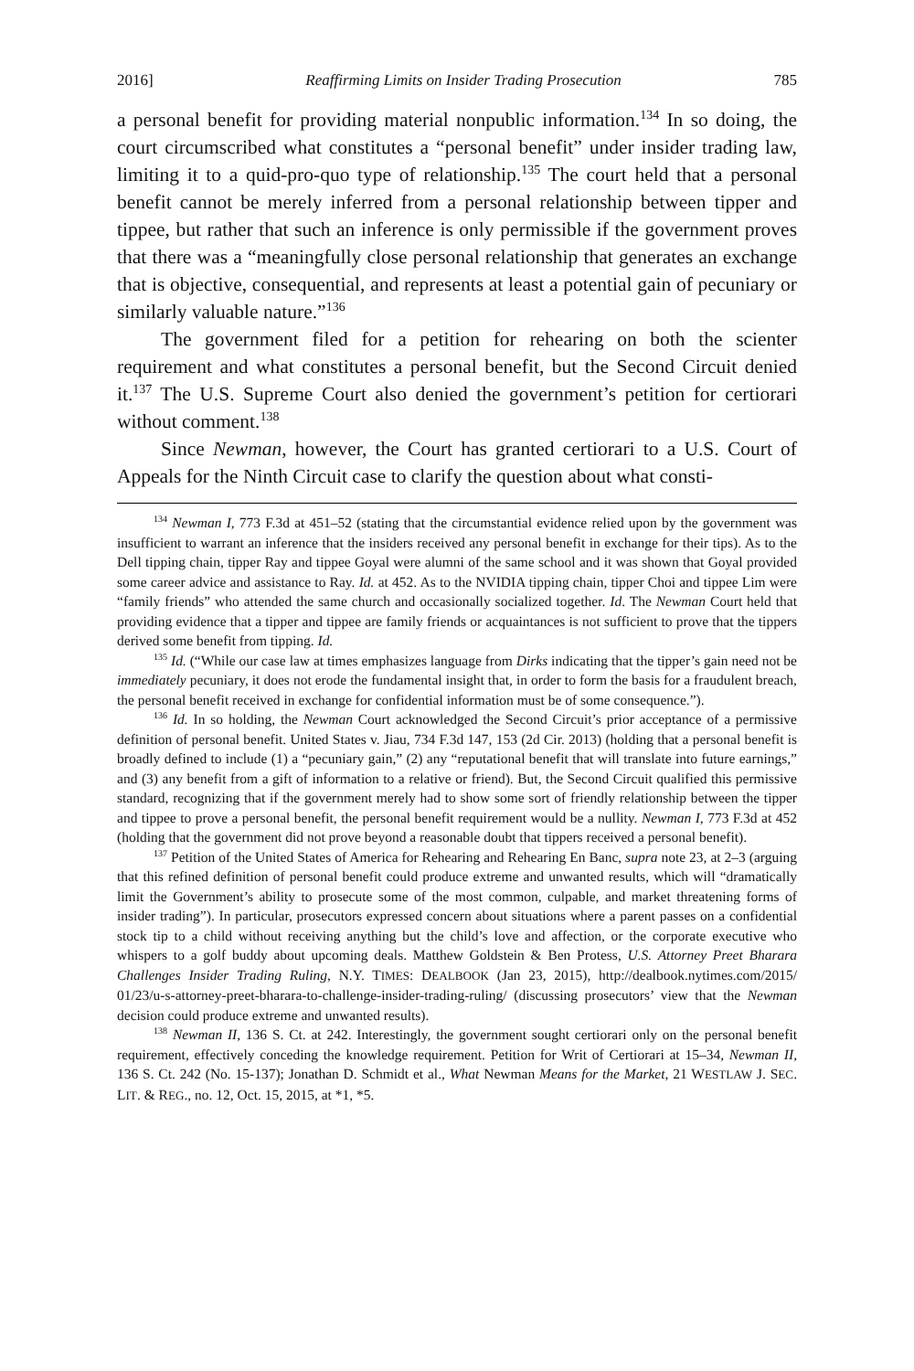2016] Reaffirming Limits on Insider Trading Prosecution 785
a personal benefit for providing material nonpublic information.<sup>134</sup> In so doing, the court circumscribed what constitutes a “personal benefit” under insider trading law, limiting it to a quid-pro-quo type of relationship.<sup>135</sup> The court held that a personal benefit cannot be merely inferred from a personal relationship between tipper and tippee, but rather that such an inference is only permissible if the government proves that there was a “meaningfully close personal relationship that generates an exchange that is objective, consequential, and represents at least a potential gain of pecuniary or similarly valuable nature.”<sup>136</sup>
The government filed for a petition for rehearing on both the scienter requirement and what constitutes a personal benefit, but the Second Circuit denied it.<sup>137</sup> The U.S. Supreme Court also denied the government’s petition for certiorari without comment.<sup>138</sup>
Since Newman, however, the Court has granted certiorari to a U.S. Court of Appeals for the Ninth Circuit case to clarify the question about what consti-
<sup>134</sup> Newman I, 773 F.3d at 451–52 (stating that the circumstantial evidence relied upon by the government was insufficient to warrant an inference that the insiders received any personal benefit in exchange for their tips). As to the Dell tipping chain, tipper Ray and tippee Goyal were alumni of the same school and it was shown that Goyal provided some career advice and assistance to Ray. Id. at 452. As to the NVIDIA tipping chain, tipper Choi and tippee Lim were “family friends” who attended the same church and occasionally socialized together. Id. The Newman Court held that providing evidence that a tipper and tippee are family friends or acquaintances is not sufficient to prove that the tippers derived some benefit from tipping. Id.
<sup>135</sup> Id. (“While our case law at times emphasizes language from Dirks indicating that the tipper’s gain need not be immediately pecuniary, it does not erode the fundamental insight that, in order to form the basis for a fraudulent breach, the personal benefit received in exchange for confidential information must be of some consequence.”).
<sup>136</sup> Id. In so holding, the Newman Court acknowledged the Second Circuit’s prior acceptance of a permissive definition of personal benefit. United States v. Jiau, 734 F.3d 147, 153 (2d Cir. 2013) (holding that a personal benefit is broadly defined to include (1) a “pecuniary gain,” (2) any “reputational benefit that will translate into future earnings,” and (3) any benefit from a gift of information to a relative or friend). But, the Second Circuit qualified this permissive standard, recognizing that if the government merely had to show some sort of friendly relationship between the tipper and tippee to prove a personal benefit, the personal benefit requirement would be a nullity. Newman I, 773 F.3d at 452 (holding that the government did not prove beyond a reasonable doubt that tippers received a personal benefit).
<sup>137</sup> Petition of the United States of America for Rehearing and Rehearing En Banc, supra note 23, at 2–3 (arguing that this refined definition of personal benefit could produce extreme and unwanted results, which will “dramatically limit the Government’s ability to prosecute some of the most common, culpable, and market threatening forms of insider trading”). In particular, prosecutors expressed concern about situations where a parent passes on a confidential stock tip to a child without receiving anything but the child’s love and affection, or the corporate executive who whispers to a golf buddy about upcoming deals. Matthew Goldstein & Ben Protess, U.S. Attorney Preet Bharara Challenges Insider Trading Ruling, N.Y. TIMES: DEALBOOK (Jan 23, 2015), http://dealbook.nytimes.com/2015/ 01/23/u-s-attorney-preet-bharara-to-challenge-insider-trading-ruling/ (discussing prosecutors’ view that the Newman decision could produce extreme and unwanted results).
<sup>138</sup> Newman II, 136 S. Ct. at 242. Interestingly, the government sought certiorari only on the personal benefit requirement, effectively conceding the knowledge requirement. Petition for Writ of Certiorari at 15–34, Newman II, 136 S. Ct. 242 (No. 15-137); Jonathan D. Schmidt et al., What Newman Means for the Market, 21 WESTLAW J. SEC. LIT. & REG., no. 12, Oct. 15, 2015, at *1, *5.